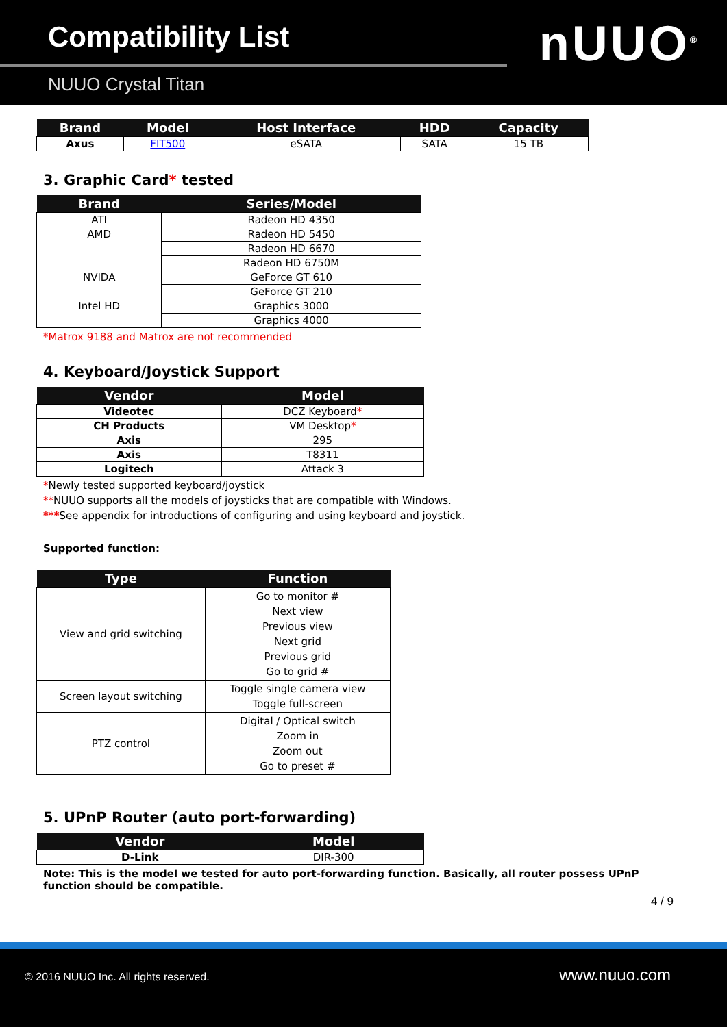Compatibility List
NUUO Crystal Titan
nUUO<sup>®</sup>
| Brand | Model | Host Interface | HDD | Capacity |
| --- | --- | --- | --- | --- |
| Axus | FIT500 | eSATA | SATA | 15 TB |
3. Graphic Card* tested
| Brand | Series/Model |
| --- | --- |
| ATI | Radeon HD 4350 |
| AMD | Radeon HD 5450 |
| | Radeon HD 6670 |
| | Radeon HD 6750M |
| NVIDA | GeForce GT 610 |
| | GeForce GT 210 |
| Intel HD | Graphics 3000 |
| | Graphics 4000 |
*Matrox 9188 and Matrox are not recommended
4. Keyboard/Joystick Support
| Vendor | Model |
| --- | --- |
| Videotec | DCZ Keyboard * |
| CH Products | VM Desktop * |
| Axis | 295 |
| Axis | T8311 |
| Logitech | Attack 3 |
*Newly tested supported keyboard/joystick
**NUUO supports all the models of joysticks that are compatible with Windows.
***See appendix for introductions of configuring and using keyboard and joystick.
Supported function:
| Type | Function |
| --- | --- |
| View and grid switching | Go to monitor # Next view Previous view Next grid Previous grid Go to grid # |
| Screen layout switching | Toggle single camera view Toggle full-screen |
| PTZ control | Digital / Optical switch Zoom in Zoom out Go to preset # |
5. UPnP Router (auto port-forwarding)
| Vendor | Model |
| --- | --- |
| D-Link | DIR-300 |
Note: This is the model we tested for auto port-forwarding function. Basically, all router possess UPnP function should be compatible.
4 / 9
© 2016 NUUO Inc. All rights reserved. www.nuuo.com